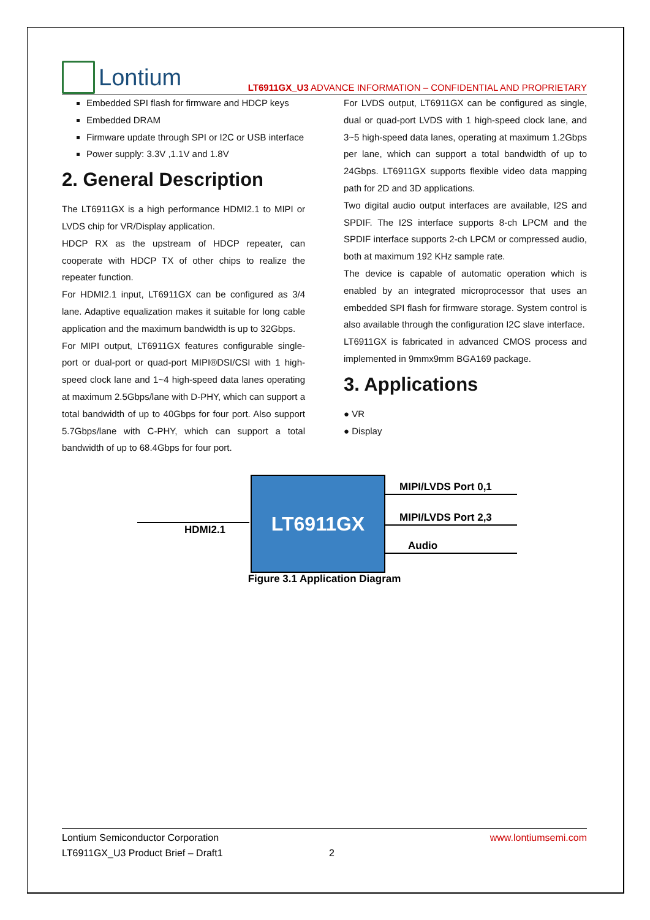Lontium
LT6911GX_U3 ADVANCE INFORMATION – CONFIDENTIAL AND PROPRIETARY
Embedded SPI flash for firmware and HDCP keys
Embedded DRAM
Firmware update through SPI or I2C or USB interface
Power supply: 3.3V ,1.1V and 1.8V
2. General Description
The LT6911GX is a high performance HDMI2.1 to MIPI or LVDS chip for VR/Display application.
HDCP RX as the upstream of HDCP repeater, can cooperate with HDCP TX of other chips to realize the repeater function.
For HDMI2.1 input, LT6911GX can be configured as 3/4 lane. Adaptive equalization makes it suitable for long cable application and the maximum bandwidth is up to 32Gbps.
For MIPI output, LT6911GX features configurable single-port or dual-port or quad-port MIPI®DSI/CSI with 1 high-speed clock lane and 1~4 high-speed data lanes operating at maximum 2.5Gbps/lane with D-PHY, which can support a total bandwidth of up to 40Gbps for four port. Also support 5.7Gbps/lane with C-PHY, which can support a total bandwidth of up to 68.4Gbps for four port.
For LVDS output, LT6911GX can be configured as single, dual or quad-port LVDS with 1 high-speed clock lane, and 3~5 high-speed data lanes, operating at maximum 1.2Gbps per lane, which can support a total bandwidth of up to 24Gbps. LT6911GX supports flexible video data mapping path for 2D and 3D applications.
Two digital audio output interfaces are available, I2S and SPDIF. The I2S interface supports 8-ch LPCM and the SPDIF interface supports 2-ch LPCM or compressed audio, both at maximum 192 KHz sample rate.
The device is capable of automatic operation which is enabled by an integrated microprocessor that uses an embedded SPI flash for firmware storage. System control is also available through the configuration I2C slave interface.
LT6911GX is fabricated in advanced CMOS process and implemented in 9mmx9mm BGA169 package.
3. Applications
● VR
● Display
HDMI2.1
LT6911GX MIPI/LVDS Port 0,1
MIPI/LVDS Port 2,3
Audio
Figure 3.1 Application Diagram
Lontium Semiconductor Corporation
LT6911GX_U3 Product Brief – Draft1 2
www.lontiumsemi.com